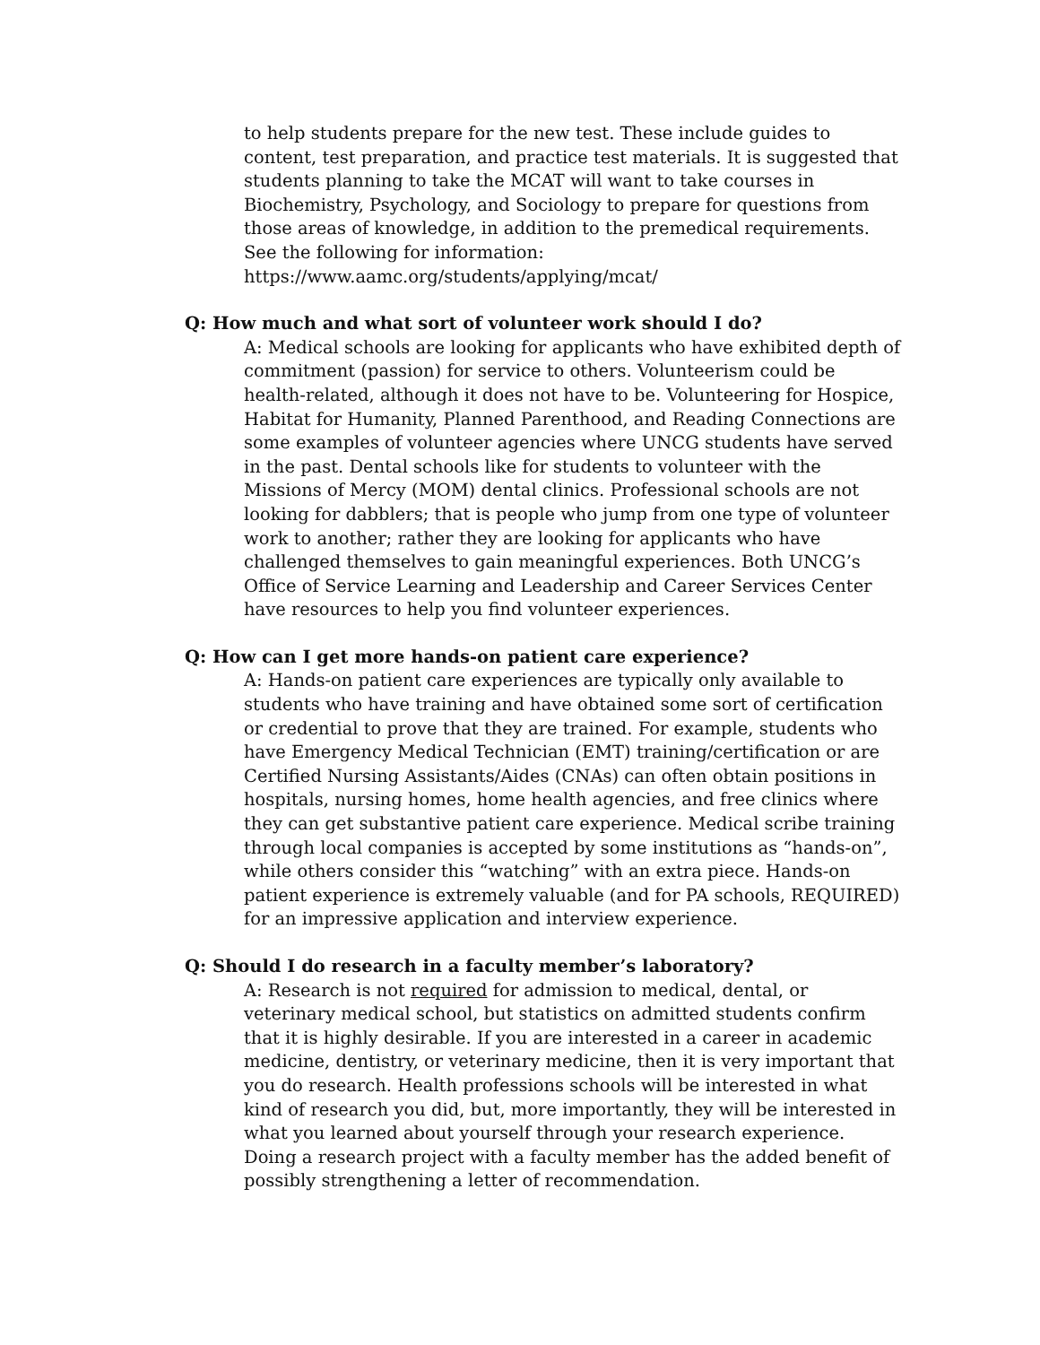to help students prepare for the new test. These include guides to content, test preparation, and practice test materials. It is suggested that students planning to take the MCAT will want to take courses in Biochemistry, Psychology, and Sociology to prepare for questions from those areas of knowledge, in addition to the premedical requirements. See the following for information:
https://www.aamc.org/students/applying/mcat/
Q: How much and what sort of volunteer work should I do?
A: Medical schools are looking for applicants who have exhibited depth of commitment (passion) for service to others. Volunteerism could be health-related, although it does not have to be. Volunteering for Hospice, Habitat for Humanity, Planned Parenthood, and Reading Connections are some examples of volunteer agencies where UNCG students have served in the past. Dental schools like for students to volunteer with the Missions of Mercy (MOM) dental clinics. Professional schools are not looking for dabblers; that is people who jump from one type of volunteer work to another; rather they are looking for applicants who have challenged themselves to gain meaningful experiences. Both UNCG’s Office of Service Learning and Leadership and Career Services Center have resources to help you find volunteer experiences.
Q: How can I get more hands-on patient care experience?
A: Hands-on patient care experiences are typically only available to students who have training and have obtained some sort of certification or credential to prove that they are trained. For example, students who have Emergency Medical Technician (EMT) training/certification or are Certified Nursing Assistants/Aides (CNAs) can often obtain positions in hospitals, nursing homes, home health agencies, and free clinics where they can get substantive patient care experience. Medical scribe training through local companies is accepted by some institutions as “hands-on”, while others consider this “watching” with an extra piece. Hands-on patient experience is extremely valuable (and for PA schools, REQUIRED) for an impressive application and interview experience.
Q: Should I do research in a faculty member’s laboratory?
A: Research is not required for admission to medical, dental, or veterinary medical school, but statistics on admitted students confirm that it is highly desirable. If you are interested in a career in academic medicine, dentistry, or veterinary medicine, then it is very important that you do research. Health professions schools will be interested in what kind of research you did, but, more importantly, they will be interested in what you learned about yourself through your research experience. Doing a research project with a faculty member has the added benefit of possibly strengthening a letter of recommendation.